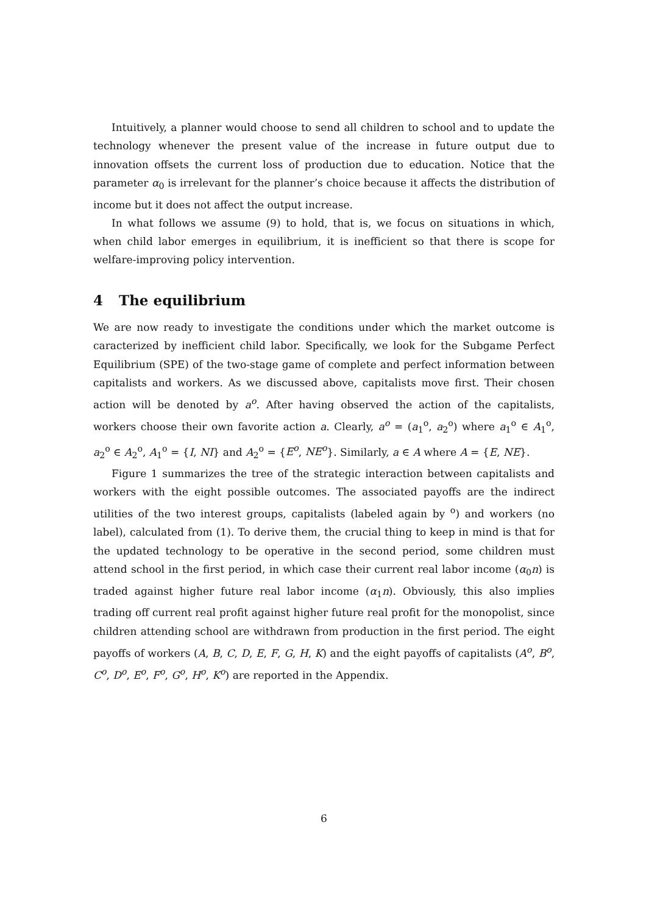Intuitively, a planner would choose to send all children to school and to update the technology whenever the present value of the increase in future output due to innovation offsets the current loss of production due to education. Notice that the parameter α<sub>0</sub> is irrelevant for the planner’s choice because it affects the distribution of income but it does not affect the output increase.
In what follows we assume (9) to hold, that is, we focus on situations in which, when child labor emerges in equilibrium, it is inefficient so that there is scope for welfare-improving policy intervention.
4 The equilibrium
We are now ready to investigate the conditions under which the market outcome is caracterized by inefficient child labor. Specifically, we look for the Subgame Perfect Equilibrium (SPE) of the two-stage game of complete and perfect information between capitalists and workers. As we discussed above, capitalists move first. Their chosen action will be denoted by a<sup>o</sup>. After having observed the action of the capitalists, workers choose their own favorite action a. Clearly, a<sup>o</sup> = (a<sub>1</sub><sup>o</sup>, a<sub>2</sub><sup>o</sup>) where a<sub>1</sub><sup>o</sup> ∈ A<sub>1</sub><sup>o</sup>, a<sub>2</sub><sup>o</sup> ∈ A<sub>2</sub><sup>o</sup>, A<sub>1</sub><sup>o</sup> = {I, NI} and A<sub>2</sub><sup>o</sup> = {E<sup>o</sup>, NE<sup>o</sup>}. Similarly, a ∈ A where A = {E, NE}.
Figure 1 summarizes the tree of the strategic interaction between capitalists and workers with the eight possible outcomes. The associated payoffs are the indirect utilities of the two interest groups, capitalists (labeled again by <sup>o</sup>) and workers (no label), calculated from (1). To derive them, the crucial thing to keep in mind is that for the updated technology to be operative in the second period, some children must attend school in the first period, in which case their current real labor income (α<sub>0</sub>n) is traded against higher future real labor income (α<sub>1</sub>n). Obviously, this also implies trading off current real profit against higher future real profit for the monopolist, since children attending school are withdrawn from production in the first period. The eight payoffs of workers (A, B, C, D, E, F, G, H, K) and the eight payoffs of capitalists (A<sup>o</sup>, B<sup>o</sup>, C<sup>o</sup>, D<sup>o</sup>, E<sup>o</sup>, F<sup>o</sup>, G<sup>o</sup>, H<sup>o</sup>, K<sup>o</sup>) are reported in the Appendix.
6